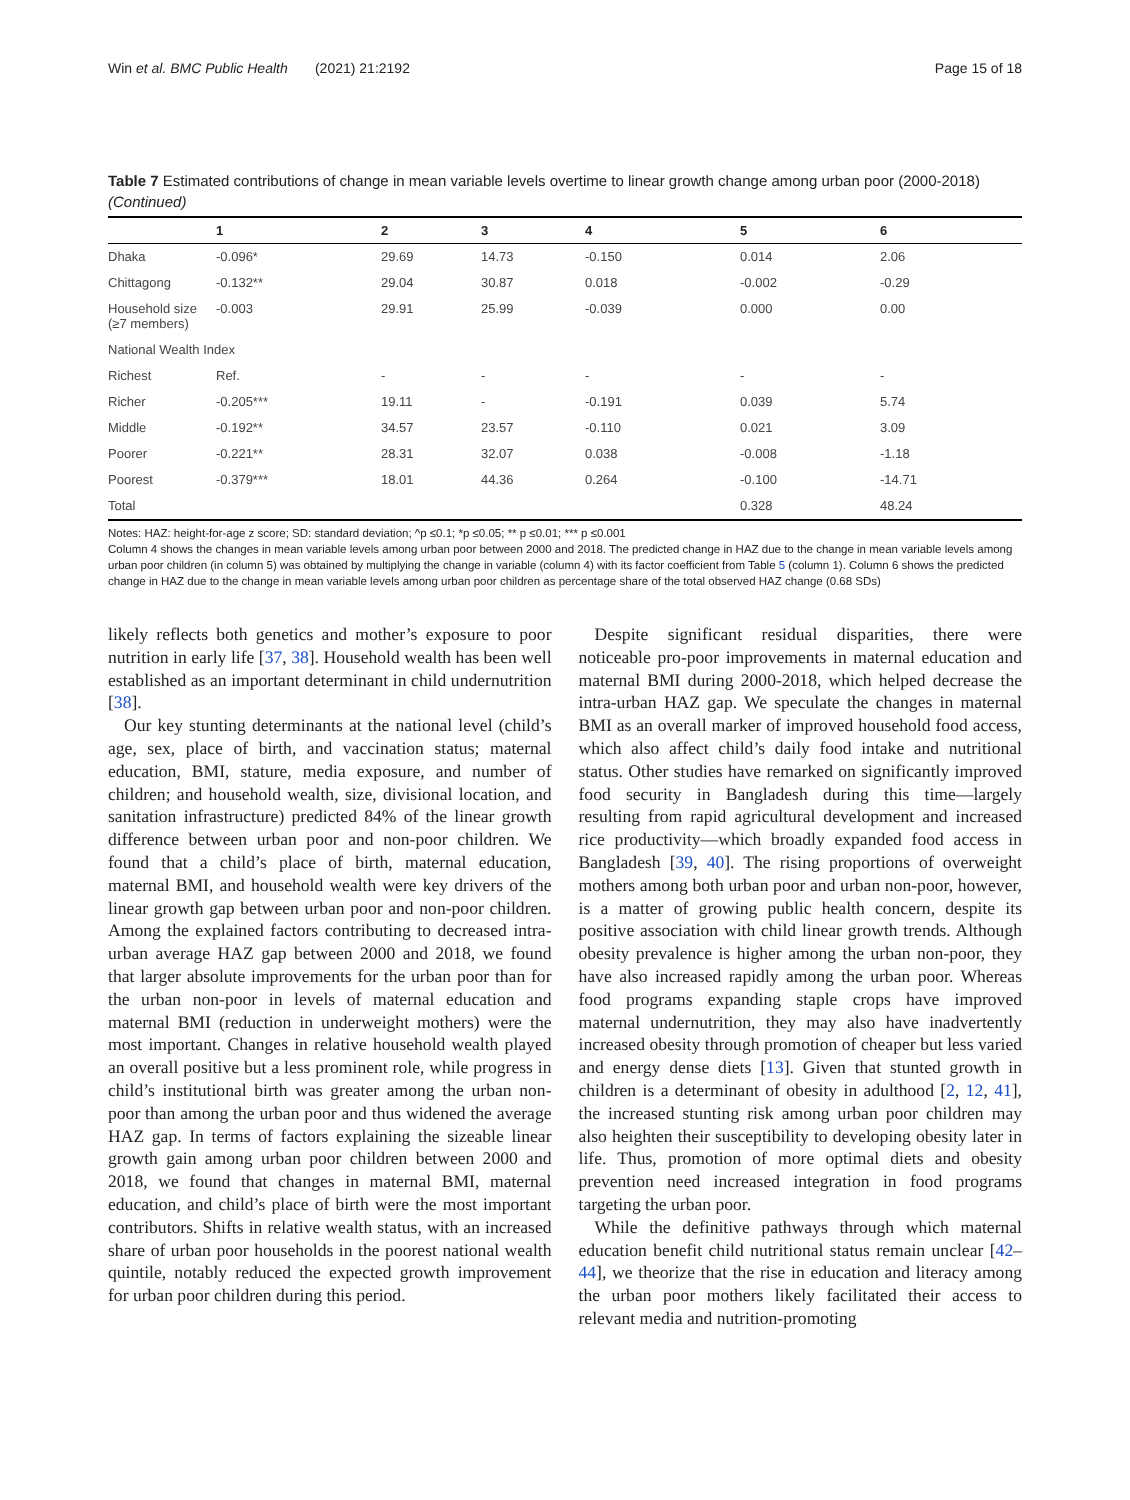Win et al. BMC Public Health (2021) 21:2192 Page 15 of 18
Table 7 Estimated contributions of change in mean variable levels overtime to linear growth change among urban poor (2000-2018) (Continued)
| | 1 | 2 | 3 | 4 | 5 | 6 |
| --- | --- | --- | --- | --- | --- | --- |
| Dhaka | -0.096* | 29.69 | 14.73 | -0.150 | 0.014 | 2.06 |
| Chittagong | -0.132** | 29.04 | 30.87 | 0.018 | -0.002 | -0.29 |
| Household size (≥7 members) | -0.003 | 29.91 | 25.99 | -0.039 | 0.000 | 0.00 |
| National Wealth Index | | | | | | |
| Richest | Ref. | - | - | - | - | - |
| Richer | -0.205*** | 19.11 | - | -0.191 | 0.039 | 5.74 |
| Middle | -0.192** | 34.57 | 23.57 | -0.110 | 0.021 | 3.09 |
| Poorer | -0.221** | 28.31 | 32.07 | 0.038 | -0.008 | -1.18 |
| Poorest | -0.379*** | 18.01 | 44.36 | 0.264 | -0.100 | -14.71 |
| Total | | | | | 0.328 | 48.24 |
Notes: HAZ: height-for-age z score; SD: standard deviation; ^p ≤0.1; *p ≤0.05; ** p ≤0.01; *** p ≤0.001
Column 4 shows the changes in mean variable levels among urban poor between 2000 and 2018. The predicted change in HAZ due to the change in mean variable levels among urban poor children (in column 5) was obtained by multiplying the change in variable (column 4) with its factor coefficient from Table 5 (column 1). Column 6 shows the predicted change in HAZ due to the change in mean variable levels among urban poor children as percentage share of the total observed HAZ change (0.68 SDs)
likely reflects both genetics and mother’s exposure to poor nutrition in early life [37, 38]. Household wealth has been well established as an important determinant in child undernutrition [38].
Our key stunting determinants at the national level (child’s age, sex, place of birth, and vaccination status; maternal education, BMI, stature, media exposure, and number of children; and household wealth, size, divisional location, and sanitation infrastructure) predicted 84% of the linear growth difference between urban poor and non-poor children. We found that a child’s place of birth, maternal education, maternal BMI, and household wealth were key drivers of the linear growth gap between urban poor and non-poor children. Among the explained factors contributing to decreased intra-urban average HAZ gap between 2000 and 2018, we found that larger absolute improvements for the urban poor than for the urban non-poor in levels of maternal education and maternal BMI (reduction in underweight mothers) were the most important. Changes in relative household wealth played an overall positive but a less prominent role, while progress in child’s institutional birth was greater among the urban non-poor than among the urban poor and thus widened the average HAZ gap. In terms of factors explaining the sizeable linear growth gain among urban poor children between 2000 and 2018, we found that changes in maternal BMI, maternal education, and child’s place of birth were the most important contributors. Shifts in relative wealth status, with an increased share of urban poor households in the poorest national wealth quintile, notably reduced the expected growth improvement for urban poor children during this period.
Despite significant residual disparities, there were noticeable pro-poor improvements in maternal education and maternal BMI during 2000-2018, which helped decrease the intra-urban HAZ gap. We speculate the changes in maternal BMI as an overall marker of improved household food access, which also affect child’s daily food intake and nutritional status. Other studies have remarked on significantly improved food security in Bangladesh during this time—largely resulting from rapid agricultural development and increased rice productivity—which broadly expanded food access in Bangladesh [39, 40]. The rising proportions of overweight mothers among both urban poor and urban non-poor, however, is a matter of growing public health concern, despite its positive association with child linear growth trends. Although obesity prevalence is higher among the urban non-poor, they have also increased rapidly among the urban poor. Whereas food programs expanding staple crops have improved maternal undernutrition, they may also have inadvertently increased obesity through promotion of cheaper but less varied and energy dense diets [13]. Given that stunted growth in children is a determinant of obesity in adulthood [2, 12, 41], the increased stunting risk among urban poor children may also heighten their susceptibility to developing obesity later in life. Thus, promotion of more optimal diets and obesity prevention need increased integration in food programs targeting the urban poor.
While the definitive pathways through which maternal education benefit child nutritional status remain unclear [42–44], we theorize that the rise in education and literacy among the urban poor mothers likely facilitated their access to relevant media and nutrition-promoting